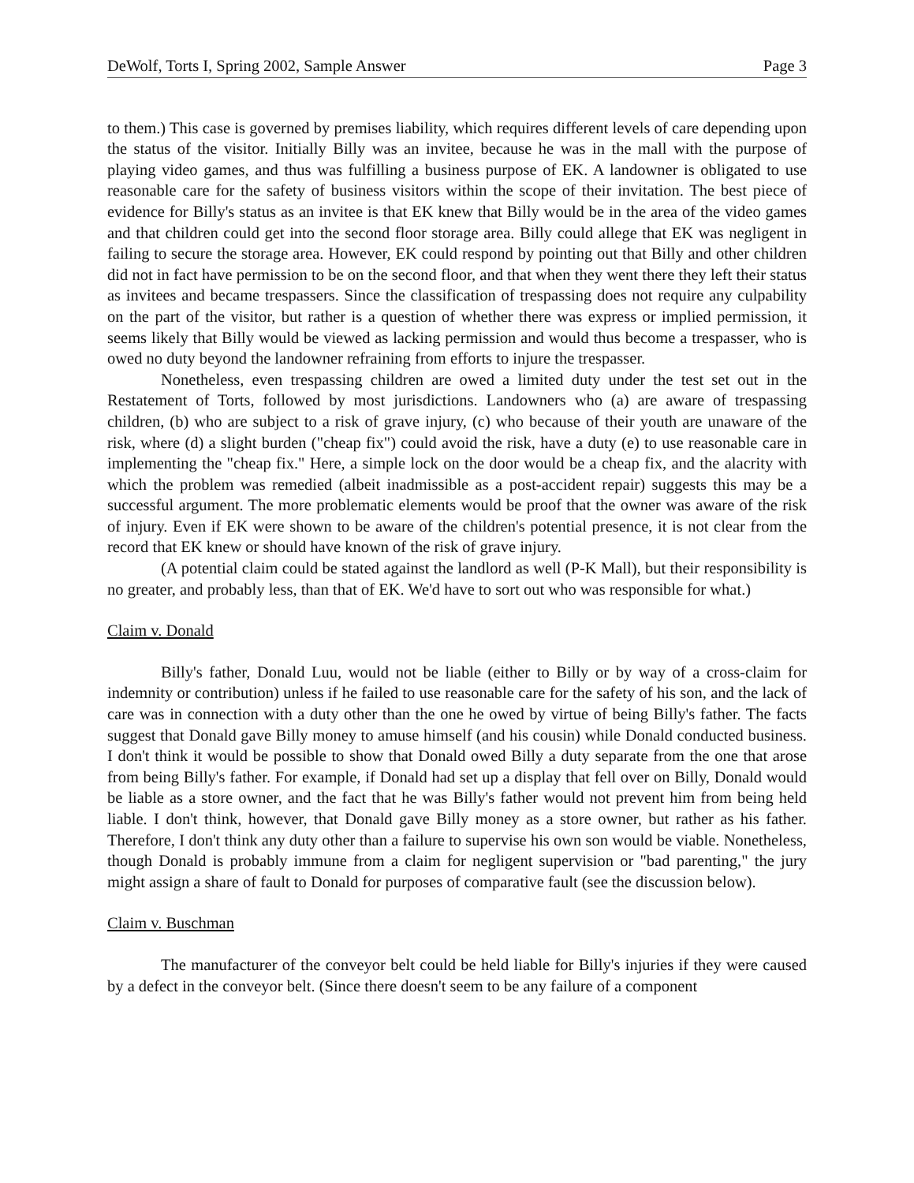DeWolf, Torts I, Spring 2002, Sample Answer Page 3
to them.) This case is governed by premises liability, which requires different levels of care depending upon the status of the visitor. Initially Billy was an invitee, because he was in the mall with the purpose of playing video games, and thus was fulfilling a business purpose of EK. A landowner is obligated to use reasonable care for the safety of business visitors within the scope of their invitation. The best piece of evidence for Billy's status as an invitee is that EK knew that Billy would be in the area of the video games and that children could get into the second floor storage area. Billy could allege that EK was negligent in failing to secure the storage area. However, EK could respond by pointing out that Billy and other children did not in fact have permission to be on the second floor, and that when they went there they left their status as invitees and became trespassers. Since the classification of trespassing does not require any culpability on the part of the visitor, but rather is a question of whether there was express or implied permission, it seems likely that Billy would be viewed as lacking permission and would thus become a trespasser, who is owed no duty beyond the landowner refraining from efforts to injure the trespasser.
Nonetheless, even trespassing children are owed a limited duty under the test set out in the Restatement of Torts, followed by most jurisdictions. Landowners who (a) are aware of trespassing children, (b) who are subject to a risk of grave injury, (c) who because of their youth are unaware of the risk, where (d) a slight burden ("cheap fix") could avoid the risk, have a duty (e) to use reasonable care in implementing the "cheap fix." Here, a simple lock on the door would be a cheap fix, and the alacrity with which the problem was remedied (albeit inadmissible as a post-accident repair) suggests this may be a successful argument. The more problematic elements would be proof that the owner was aware of the risk of injury. Even if EK were shown to be aware of the children's potential presence, it is not clear from the record that EK knew or should have known of the risk of grave injury.
(A potential claim could be stated against the landlord as well (P-K Mall), but their responsibility is no greater, and probably less, than that of EK. We'd have to sort out who was responsible for what.)
Claim v. Donald
Billy's father, Donald Luu, would not be liable (either to Billy or by way of a cross-claim for indemnity or contribution) unless if he failed to use reasonable care for the safety of his son, and the lack of care was in connection with a duty other than the one he owed by virtue of being Billy's father. The facts suggest that Donald gave Billy money to amuse himself (and his cousin) while Donald conducted business. I don't think it would be possible to show that Donald owed Billy a duty separate from the one that arose from being Billy's father. For example, if Donald had set up a display that fell over on Billy, Donald would be liable as a store owner, and the fact that he was Billy's father would not prevent him from being held liable. I don't think, however, that Donald gave Billy money as a store owner, but rather as his father. Therefore, I don't think any duty other than a failure to supervise his own son would be viable. Nonetheless, though Donald is probably immune from a claim for negligent supervision or "bad parenting," the jury might assign a share of fault to Donald for purposes of comparative fault (see the discussion below).
Claim v. Buschman
The manufacturer of the conveyor belt could be held liable for Billy's injuries if they were caused by a defect in the conveyor belt. (Since there doesn't seem to be any failure of a component